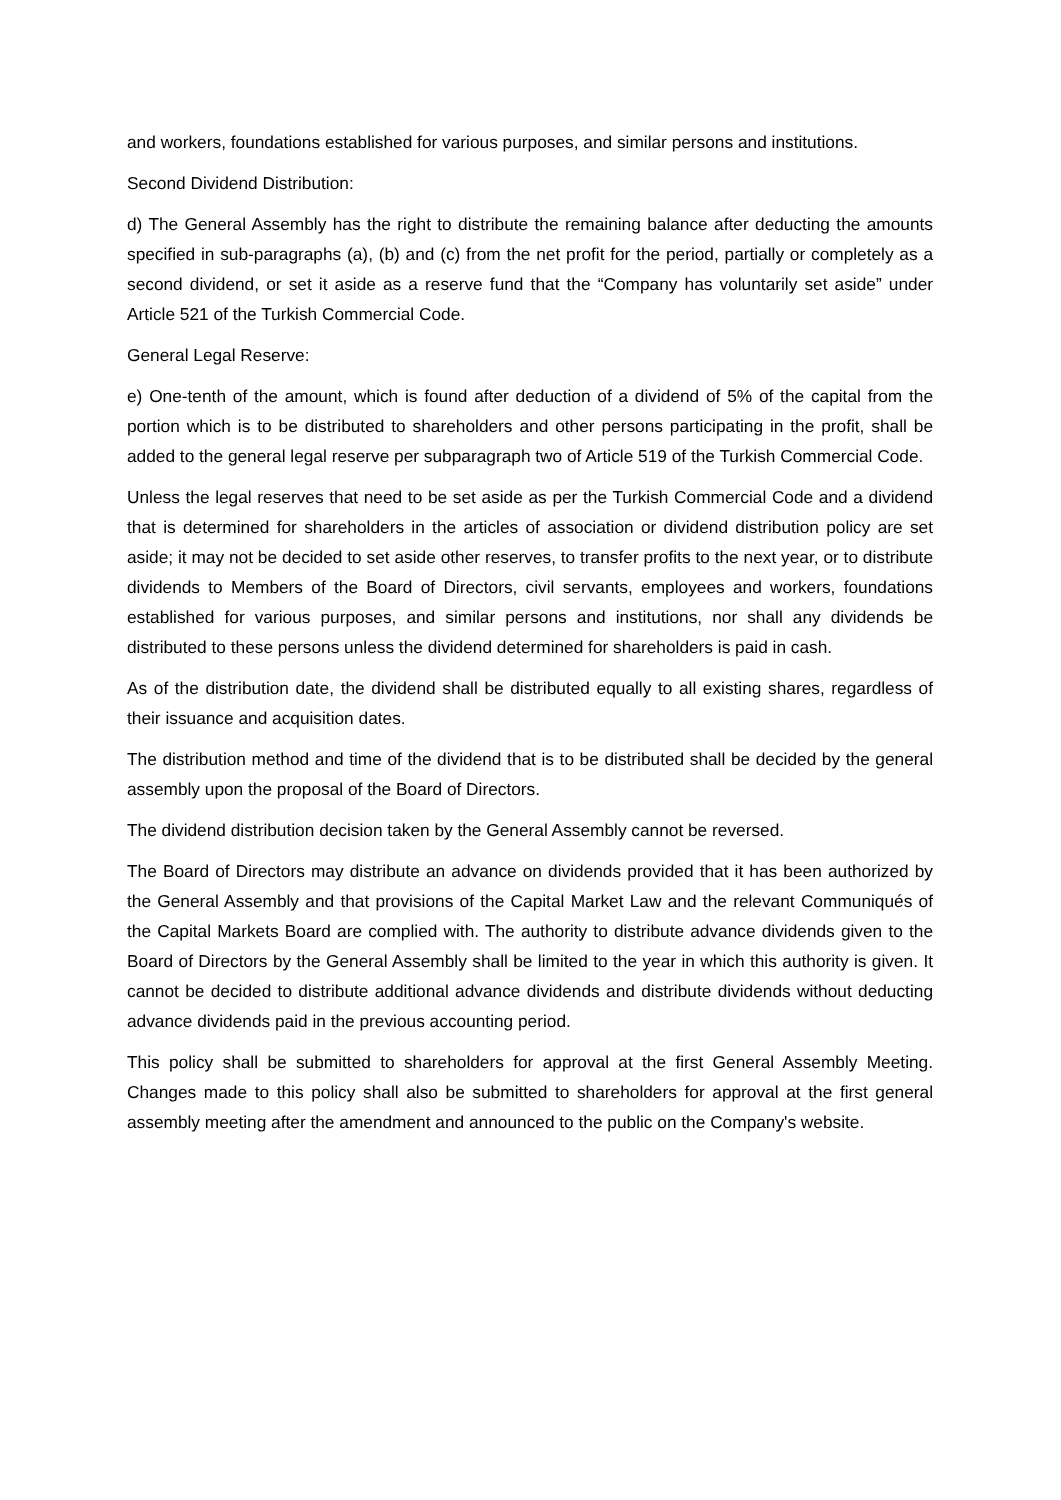and workers, foundations established for various purposes, and similar persons and institutions.
Second Dividend Distribution:
d) The General Assembly has the right to distribute the remaining balance after deducting the amounts specified in sub-paragraphs (a), (b) and (c) from the net profit for the period, partially or completely as a second dividend, or set it aside as a reserve fund that the “Company has voluntarily set aside” under Article 521 of the Turkish Commercial Code.
General Legal Reserve:
e) One-tenth of the amount, which is found after deduction of a dividend of 5% of the capital from the portion which is to be distributed to shareholders and other persons participating in the profit, shall be added to the general legal reserve per subparagraph two of Article 519 of the Turkish Commercial Code.
Unless the legal reserves that need to be set aside as per the Turkish Commercial Code and a dividend that is determined for shareholders in the articles of association or dividend distribution policy are set aside; it may not be decided to set aside other reserves, to transfer profits to the next year, or to distribute dividends to Members of the Board of Directors, civil servants, employees and workers, foundations established for various purposes, and similar persons and institutions, nor shall any dividends be distributed to these persons unless the dividend determined for shareholders is paid in cash.
As of the distribution date, the dividend shall be distributed equally to all existing shares, regardless of their issuance and acquisition dates.
The distribution method and time of the dividend that is to be distributed shall be decided by the general assembly upon the proposal of the Board of Directors.
The dividend distribution decision taken by the General Assembly cannot be reversed.
The Board of Directors may distribute an advance on dividends provided that it has been authorized by the General Assembly and that provisions of the Capital Market Law and the relevant Communiqués of the Capital Markets Board are complied with. The authority to distribute advance dividends given to the Board of Directors by the General Assembly shall be limited to the year in which this authority is given. It cannot be decided to distribute additional advance dividends and distribute dividends without deducting advance dividends paid in the previous accounting period.
This policy shall be submitted to shareholders for approval at the first General Assembly Meeting. Changes made to this policy shall also be submitted to shareholders for approval at the first general assembly meeting after the amendment and announced to the public on the Company's website.